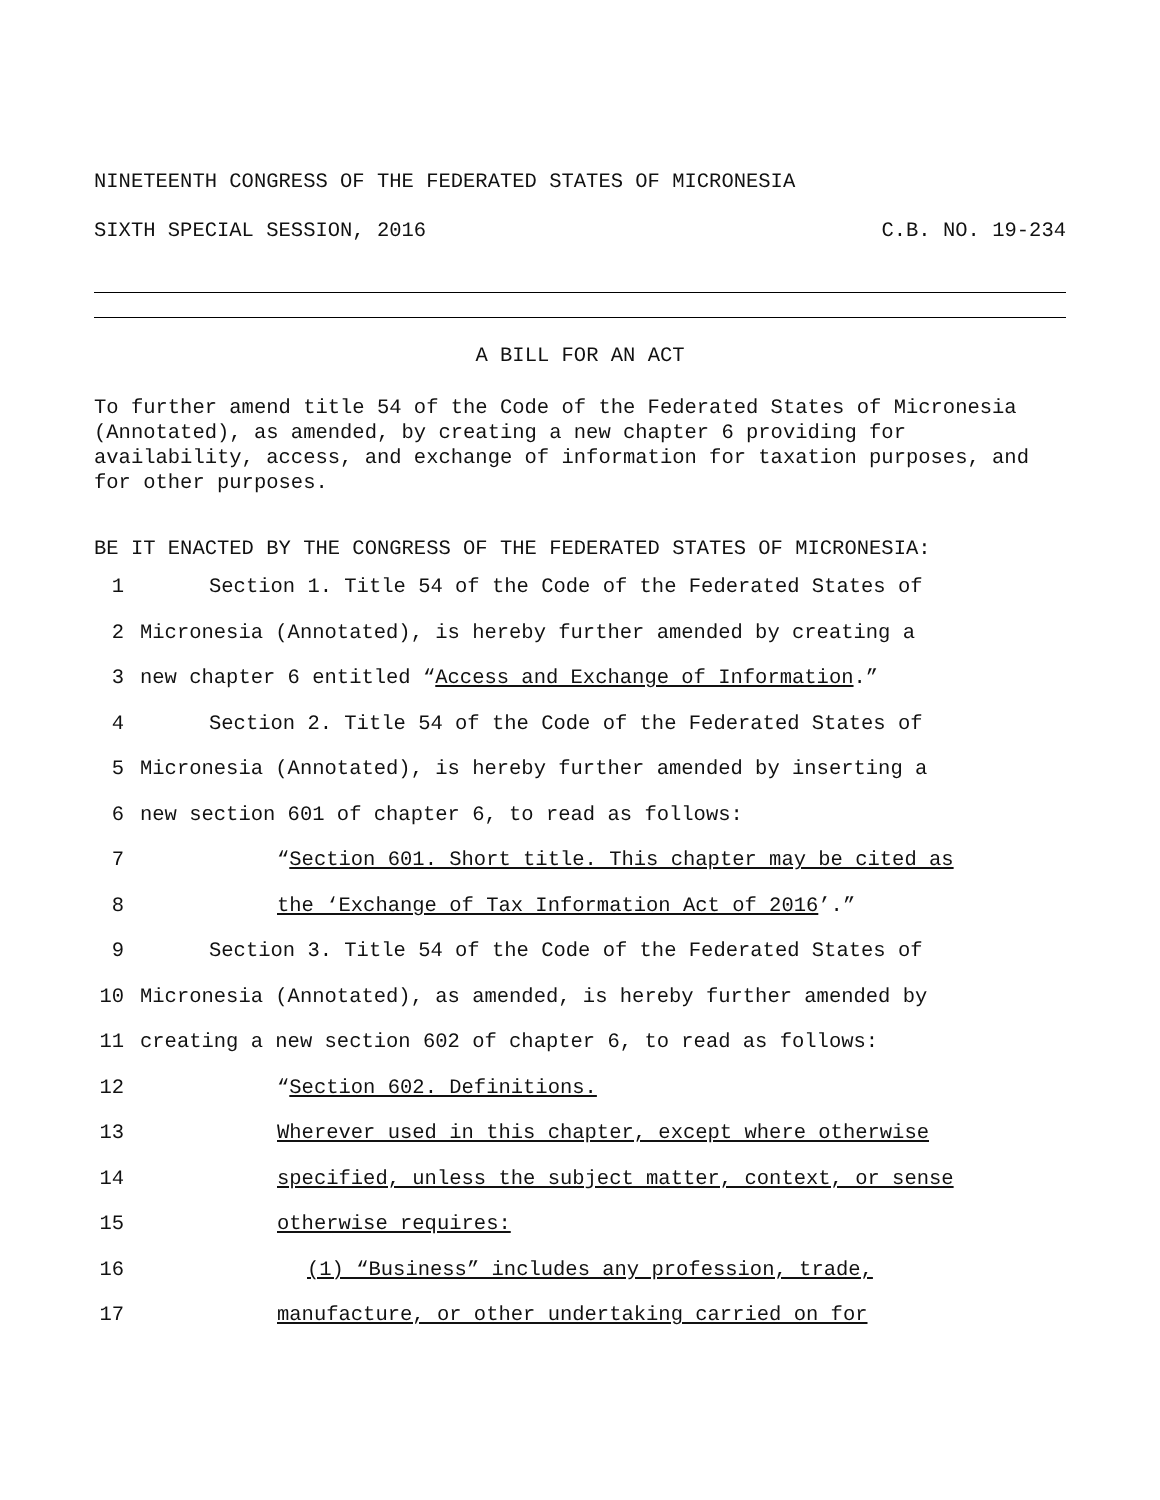NINETEENTH CONGRESS OF THE FEDERATED STATES OF MICRONESIA
SIXTH SPECIAL SESSION, 2016 C.B. NO. 19-234
A BILL FOR AN ACT
To further amend title 54 of the Code of the Federated States of Micronesia (Annotated), as amended, by creating a new chapter 6 providing for availability, access, and exchange of information for taxation purposes, and for other purposes.
BE IT ENACTED BY THE CONGRESS OF THE FEDERATED STATES OF MICRONESIA:
1 Section 1. Title 54 of the Code of the Federated States of
2 Micronesia (Annotated), is hereby further amended by creating a
3 new chapter 6 entitled “Access and Exchange of Information.”
4 Section 2. Title 54 of the Code of the Federated States of
5 Micronesia (Annotated), is hereby further amended by inserting a
6 new section 601 of chapter 6, to read as follows:
7 “Section 601. Short title. This chapter may be cited as
8 the ‘Exchange of Tax Information Act of 2016’.”
9 Section 3. Title 54 of the Code of the Federated States of
10 Micronesia (Annotated), as amended, is hereby further amended by
11 creating a new section 602 of chapter 6, to read as follows:
12 “Section 602. Definitions.
13 Wherever used in this chapter, except where otherwise
14 specified, unless the subject matter, context, or sense
15 otherwise requires:
16 (1) “Business” includes any profession, trade,
17 manufacture, or other undertaking carried on for